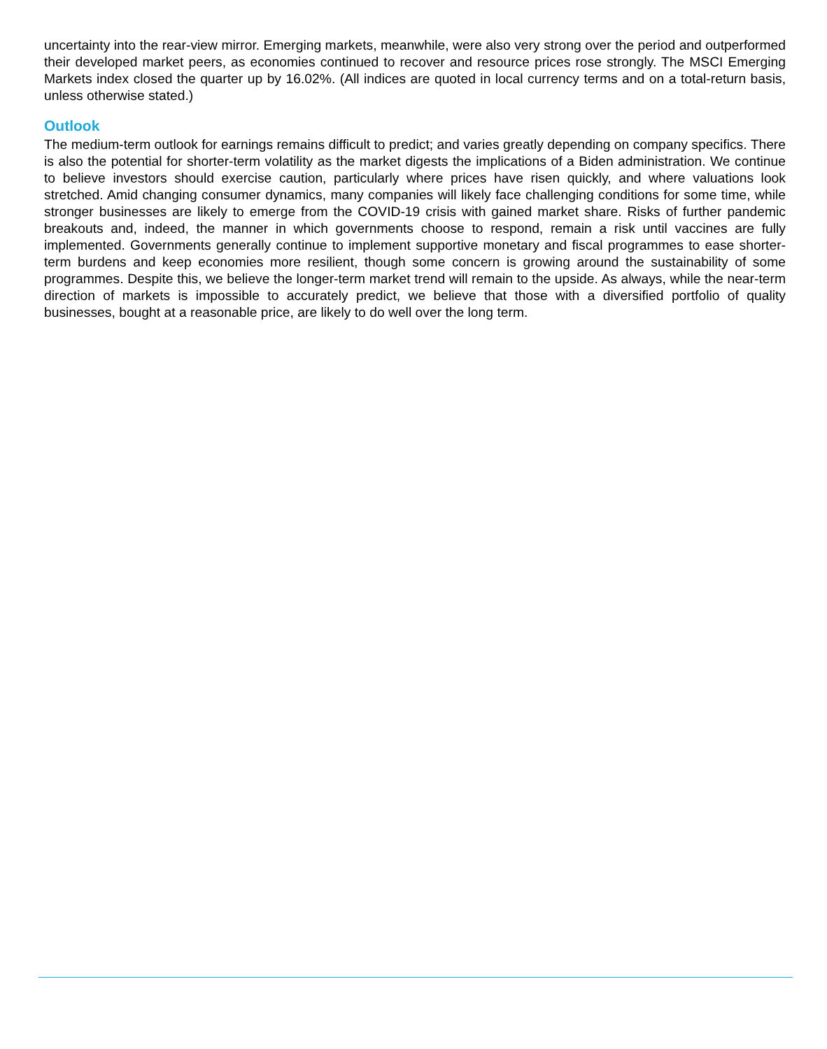uncertainty into the rear-view mirror. Emerging markets, meanwhile, were also very strong over the period and outperformed their developed market peers, as economies continued to recover and resource prices rose strongly. The MSCI Emerging Markets index closed the quarter up by 16.02%. (All indices are quoted in local currency terms and on a total-return basis, unless otherwise stated.)
Outlook
The medium-term outlook for earnings remains difficult to predict; and varies greatly depending on company specifics. There is also the potential for shorter-term volatility as the market digests the implications of a Biden administration. We continue to believe investors should exercise caution, particularly where prices have risen quickly, and where valuations look stretched. Amid changing consumer dynamics, many companies will likely face challenging conditions for some time, while stronger businesses are likely to emerge from the COVID-19 crisis with gained market share. Risks of further pandemic breakouts and, indeed, the manner in which governments choose to respond, remain a risk until vaccines are fully implemented. Governments generally continue to implement supportive monetary and fiscal programmes to ease shorter-term burdens and keep economies more resilient, though some concern is growing around the sustainability of some programmes. Despite this, we believe the longer-term market trend will remain to the upside. As always, while the near-term direction of markets is impossible to accurately predict, we believe that those with a diversified portfolio of quality businesses, bought at a reasonable price, are likely to do well over the long term.